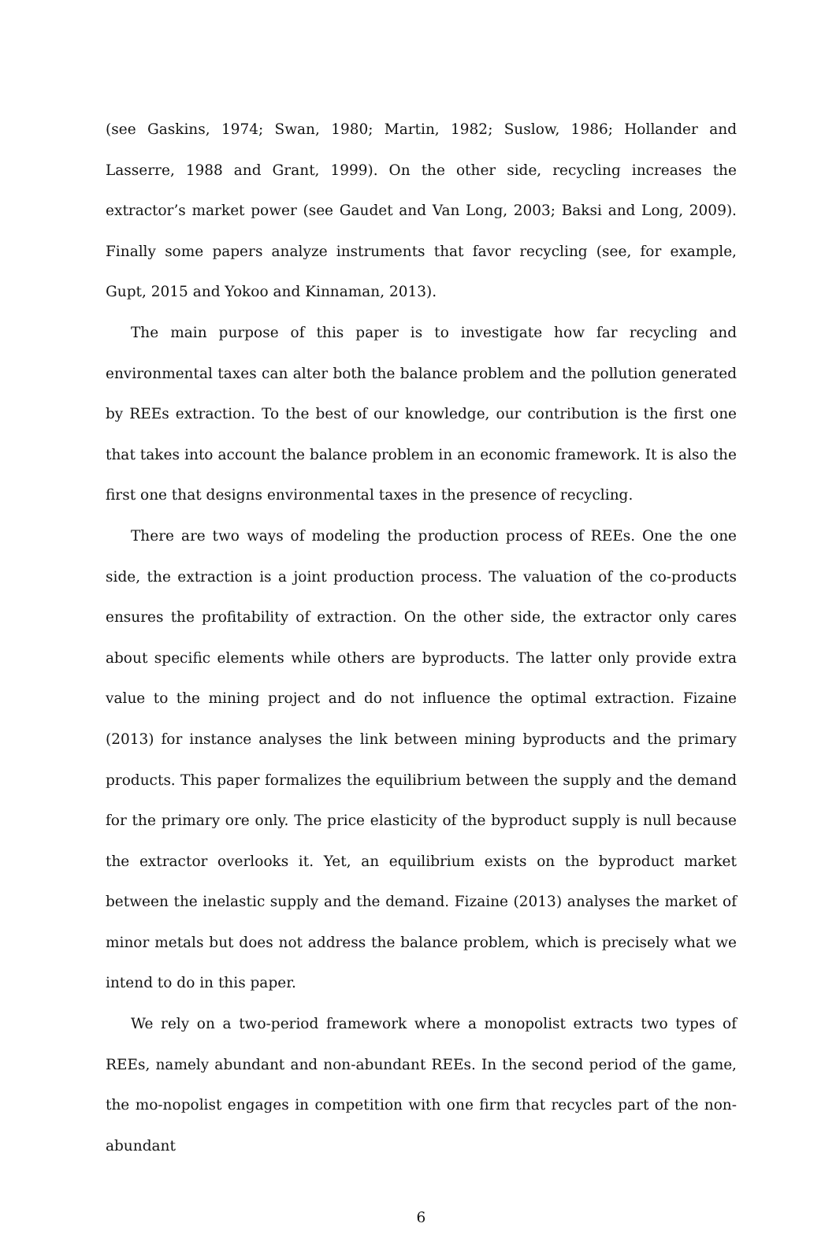(see Gaskins, 1974; Swan, 1980; Martin, 1982; Suslow, 1986; Hollander and Lasserre, 1988 and Grant, 1999). On the other side, recycling increases the extractor’s market power (see Gaudet and Van Long, 2003; Baksi and Long, 2009). Finally some papers analyze instruments that favor recycling (see, for example, Gupt, 2015 and Yokoo and Kinnaman, 2013).
The main purpose of this paper is to investigate how far recycling and environmental taxes can alter both the balance problem and the pollution generated by REEs extraction. To the best of our knowledge, our contribution is the first one that takes into account the balance problem in an economic framework. It is also the first one that designs environmental taxes in the presence of recycling.
There are two ways of modeling the production process of REEs. One the one side, the extraction is a joint production process. The valuation of the co-products ensures the profitability of extraction. On the other side, the extractor only cares about specific elements while others are byproducts. The latter only provide extra value to the mining project and do not influence the optimal extraction. Fizaine (2013) for instance analyses the link between mining byproducts and the primary products. This paper formalizes the equilibrium between the supply and the demand for the primary ore only. The price elasticity of the byproduct supply is null because the extractor overlooks it. Yet, an equilibrium exists on the byproduct market between the inelastic supply and the demand. Fizaine (2013) analyses the market of minor metals but does not address the balance problem, which is precisely what we intend to do in this paper.
We rely on a two-period framework where a monopolist extracts two types of REEs, namely abundant and non-abundant REEs. In the second period of the game, the mo-nopolist engages in competition with one firm that recycles part of the non-abundant
6